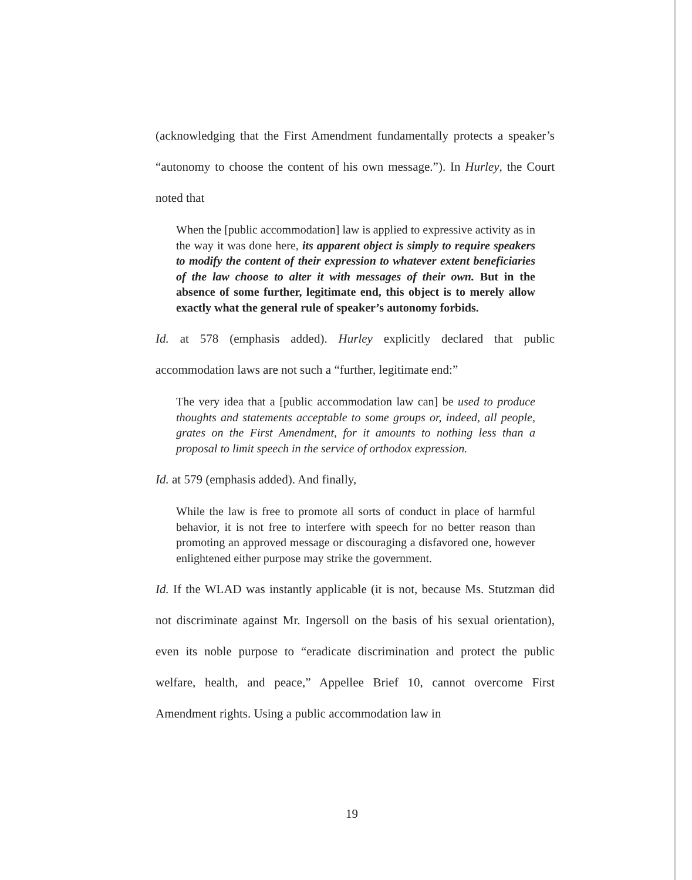(acknowledging that the First Amendment fundamentally protects a speaker’s “autonomy to choose the content of his own message.”). In Hurley, the Court noted that
When the [public accommodation] law is applied to expressive activity as in the way it was done here, its apparent object is simply to require speakers to modify the content of their expression to whatever extent beneficiaries of the law choose to alter it with messages of their own. But in the absence of some further, legitimate end, this object is to merely allow exactly what the general rule of speaker’s autonomy forbids.
Id. at 578 (emphasis added). Hurley explicitly declared that public accommodation laws are not such a “further, legitimate end:”
The very idea that a [public accommodation law can] be used to produce thoughts and statements acceptable to some groups or, indeed, all people, grates on the First Amendment, for it amounts to nothing less than a proposal to limit speech in the service of orthodox expression.
Id. at 579 (emphasis added). And finally,
While the law is free to promote all sorts of conduct in place of harmful behavior, it is not free to interfere with speech for no better reason than promoting an approved message or discouraging a disfavored one, however enlightened either purpose may strike the government.
Id. If the WLAD was instantly applicable (it is not, because Ms. Stutzman did not discriminate against Mr. Ingersoll on the basis of his sexual orientation), even its noble purpose to “eradicate discrimination and protect the public welfare, health, and peace,” Appellee Brief 10, cannot overcome First Amendment rights. Using a public accommodation law in
19